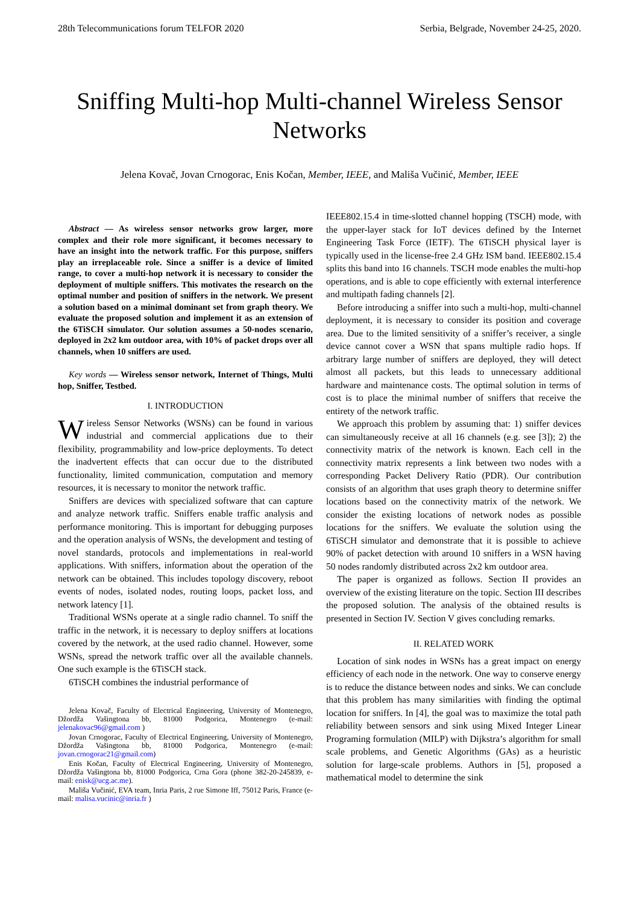28th Telecommunications forum TELFOR 2020 Serbia, Belgrade, November 24-25, 2020.
Sniffing Multi-hop Multi-channel Wireless Sensor Networks
Jelena Kovač, Jovan Crnogorac, Enis Kočan, Member, IEEE, and Mališa Vučinić, Member, IEEE
Abstract — As wireless sensor networks grow larger, more complex and their role more significant, it becomes necessary to have an insight into the network traffic. For this purpose, sniffers play an irreplaceable role. Since a sniffer is a device of limited range, to cover a multi-hop network it is necessary to consider the deployment of multiple sniffers. This motivates the research on the optimal number and position of sniffers in the network. We present a solution based on a minimal dominant set from graph theory. We evaluate the proposed solution and implement it as an extension of the 6TiSCH simulator. Our solution assumes a 50-nodes scenario, deployed in 2x2 km outdoor area, with 10% of packet drops over all channels, when 10 sniffers are used.
Key words — Wireless sensor network, Internet of Things, Multi hop, Sniffer, Testbed.
I. INTRODUCTION
Wireless Sensor Networks (WSNs) can be found in various industrial and commercial applications due to their flexibility, programmability and low-price deployments. To detect the inadvertent effects that can occur due to the distributed functionality, limited communication, computation and memory resources, it is necessary to monitor the network traffic.
Sniffers are devices with specialized software that can capture and analyze network traffic. Sniffers enable traffic analysis and performance monitoring. This is important for debugging purposes and the operation analysis of WSNs, the development and testing of novel standards, protocols and implementations in real-world applications. With sniffers, information about the operation of the network can be obtained. This includes topology discovery, reboot events of nodes, isolated nodes, routing loops, packet loss, and network latency [1].
Traditional WSNs operate at a single radio channel. To sniff the traffic in the network, it is necessary to deploy sniffers at locations covered by the network, at the used radio channel. However, some WSNs, spread the network traffic over all the available channels. One such example is the 6TiSCH stack.
6TiSCH combines the industrial performance of
Jelena Kovač, Faculty of Electrical Engineering, University of Montenegro, Džordža Vašingtona bb, 81000 Podgorica, Montenegro (e-mail: jelenakovac96@gmail.com )
Jovan Crnogorac, Faculty of Electrical Engineering, University of Montenegro, Džordža Vašingtona bb, 81000 Podgorica, Montenegro (e-mail: jovan.crnogorac21@gmail.com)
Enis Kočan, Faculty of Electrical Engineering, University of Montenegro, Džordža Vašingtona bb, 81000 Podgorica, Crna Gora (phone 382-20-245839, e-mail: enisk@ucg.ac.me).
Mališa Vučinić, EVA team, Inria Paris, 2 rue Simone Iff, 75012 Paris, France (e-mail: malisa.vucinic@inria.fr )
IEEE802.15.4 in time-slotted channel hopping (TSCH) mode, with the upper-layer stack for IoT devices defined by the Internet Engineering Task Force (IETF). The 6TiSCH physical layer is typically used in the license-free 2.4 GHz ISM band. IEEE802.15.4 splits this band into 16 channels. TSCH mode enables the multi-hop operations, and is able to cope efficiently with external interference and multipath fading channels [2].
Before introducing a sniffer into such a multi-hop, multi-channel deployment, it is necessary to consider its position and coverage area. Due to the limited sensitivity of a sniffer’s receiver, a single device cannot cover a WSN that spans multiple radio hops. If arbitrary large number of sniffers are deployed, they will detect almost all packets, but this leads to unnecessary additional hardware and maintenance costs. The optimal solution in terms of cost is to place the minimal number of sniffers that receive the entirety of the network traffic.
We approach this problem by assuming that: 1) sniffer devices can simultaneously receive at all 16 channels (e.g. see [3]); 2) the connectivity matrix of the network is known. Each cell in the connectivity matrix represents a link between two nodes with a corresponding Packet Delivery Ratio (PDR). Our contribution consists of an algorithm that uses graph theory to determine sniffer locations based on the connectivity matrix of the network. We consider the existing locations of network nodes as possible locations for the sniffers. We evaluate the solution using the 6TiSCH simulator and demonstrate that it is possible to achieve 90% of packet detection with around 10 sniffers in a WSN having 50 nodes randomly distributed across 2x2 km outdoor area.
The paper is organized as follows. Section II provides an overview of the existing literature on the topic. Section III describes the proposed solution. The analysis of the obtained results is presented in Section IV. Section V gives concluding remarks.
II. RELATED WORK
Location of sink nodes in WSNs has a great impact on energy efficiency of each node in the network. One way to conserve energy is to reduce the distance between nodes and sinks. We can conclude that this problem has many similarities with finding the optimal location for sniffers. In [4], the goal was to maximize the total path reliability between sensors and sink using Mixed Integer Linear Programing formulation (MILP) with Dijkstra’s algorithm for small scale problems, and Genetic Algorithms (GAs) as a heuristic solution for large-scale problems. Authors in [5], proposed a mathematical model to determine the sink